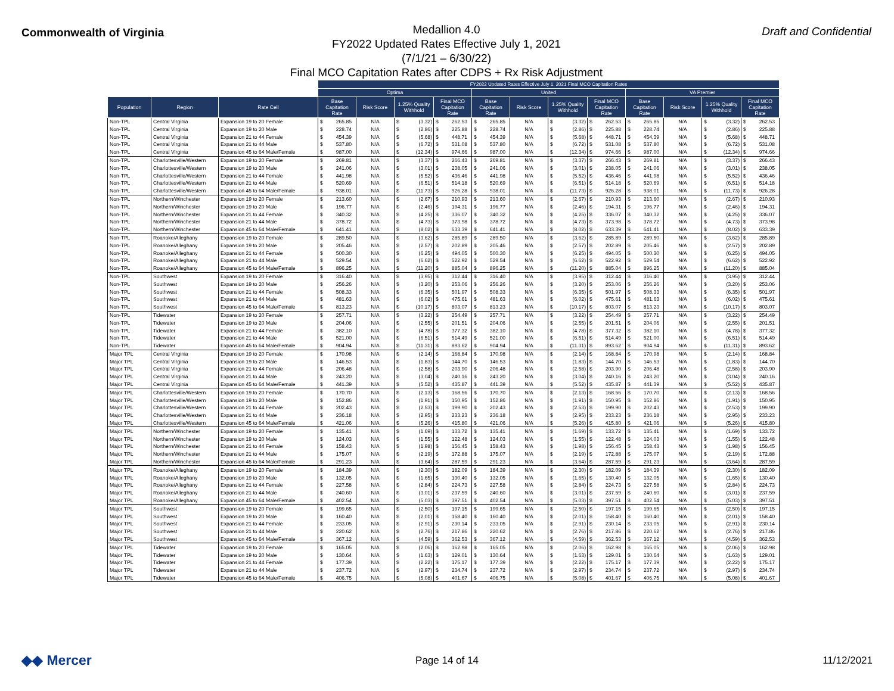Commonwealth of Virginia
Medallion 4.0
FY2022 Updated Rates Effective July 1, 2021
(7/1/21 – 6/30/22)
Final MCO Capitation Rates after CDPS + Rx Risk Adjustment
Draft and Confidential
| | | | FY2022 Updated Rates Effective July 1, 2021 Final MCO Capitation Rates | | | | | | | | | | | |
| --- | --- | --- | --- | --- | --- | --- | --- | --- | --- | --- | --- | --- | --- | --- |
| | | | Optima | | | | United | | | | VA Premier | | | |
| Population | Region | Rate Cell | Base Capitation Rate | Risk Score | 1.25% Quality Withhold | Final MCO Capitation Rate | Base Capitation Rate | Risk Score | 1.25% Quality Withhold | Final MCO Capitation Rate | Base Capitation Rate | Risk Score | 1.25% Quality Withhold | Final MCO Capitation Rate |
| Non-TPL | Central Virginia | Expansion 19 to 20 Female | $ 265.85 | N/A | $ (3.32) | $ 262.53 | $ 265.85 | N/A | $ (3.32) | $ 262.53 | $ 265.85 | N/A | $ (3.32) | $ 262.53 |
| Non-TPL | Central Virginia | Expansion 19 to 20 Male | $ 228.74 | N/A | $ (2.86) | $ 225.88 | $ 228.74 | N/A | $ (2.86) | $ 225.88 | $ 228.74 | N/A | $ (2.86) | $ 225.88 |
| Non-TPL | Central Virginia | Expansion 21 to 44 Female | $ 454.39 | N/A | $ (5.68) | $ 448.71 | $ 454.39 | N/A | $ (5.68) | $ 448.71 | $ 454.39 | N/A | $ (5.68) | $ 448.71 |
| Non-TPL | Central Virginia | Expansion 21 to 44 Male | $ 537.80 | N/A | $ (6.72) | $ 531.08 | $ 537.80 | N/A | $ (6.72) | $ 531.08 | $ 537.80 | N/A | $ (6.72) | $ 531.08 |
| Non-TPL | Central Virginia | Expansion 45 to 64 Male/Female | $ 987.00 | N/A | $ (12.34) | $ 974.66 | $ 987.00 | N/A | $ (12.34) | $ 974.66 | $ 987.00 | N/A | $ (12.34) | $ 974.66 |
| Non-TPL | Charlottesville/Western | Expansion 19 to 20 Female | $ 269.81 | N/A | $ (3.37) | $ 266.43 | $ 269.81 | N/A | $ (3.37) | $ 266.43 | $ 269.81 | N/A | $ (3.37) | $ 266.43 |
| Non-TPL | Charlottesville/Western | Expansion 19 to 20 Male | $ 241.06 | N/A | $ (3.01) | $ 238.05 | $ 241.06 | N/A | $ (3.01) | $ 238.05 | $ 241.06 | N/A | $ (3.01) | $ 238.05 |
| Non-TPL | Charlottesville/Western | Expansion 21 to 44 Female | $ 441.98 | N/A | $ (5.52) | $ 436.46 | $ 441.98 | N/A | $ (5.52) | $ 436.46 | $ 441.98 | N/A | $ (5.52) | $ 436.46 |
| Non-TPL | Charlottesville/Western | Expansion 21 to 44 Male | $ 520.69 | N/A | $ (6.51) | $ 514.18 | $ 520.69 | N/A | $ (6.51) | $ 514.18 | $ 520.69 | N/A | $ (6.51) | $ 514.18 |
| Non-TPL | Charlottesville/Western | Expansion 45 to 64 Male/Female | $ 938.01 | N/A | $ (11.73) | $ 926.28 | $ 938.01 | N/A | $ (11.73) | $ 926.28 | $ 938.01 | N/A | $ (11.73) | $ 926.28 |
| Non-TPL | Northern/Winchester | Expansion 19 to 20 Female | $ 213.60 | N/A | $ (2.67) | $ 210.93 | $ 213.60 | N/A | $ (2.67) | $ 210.93 | $ 213.60 | N/A | $ (2.67) | $ 210.93 |
| Non-TPL | Northern/Winchester | Expansion 19 to 20 Male | $ 196.77 | N/A | $ (2.46) | $ 194.31 | $ 196.77 | N/A | $ (2.46) | $ 194.31 | $ 196.77 | N/A | $ (2.46) | $ 194.31 |
| Non-TPL | Northern/Winchester | Expansion 21 to 44 Female | $ 340.32 | N/A | $ (4.25) | $ 336.07 | $ 340.32 | N/A | $ (4.25) | $ 336.07 | $ 340.32 | N/A | $ (4.25) | $ 336.07 |
| Non-TPL | Northern/Winchester | Expansion 21 to 44 Male | $ 378.72 | N/A | $ (4.73) | $ 373.98 | $ 378.72 | N/A | $ (4.73) | $ 373.98 | $ 378.72 | N/A | $ (4.73) | $ 373.98 |
| Non-TPL | Northern/Winchester | Expansion 45 to 64 Male/Female | $ 641.41 | N/A | $ (8.02) | $ 633.39 | $ 641.41 | N/A | $ (8.02) | $ 633.39 | $ 641.41 | N/A | $ (8.02) | $ 633.39 |
| Non-TPL | Roanoke/Alleghany | Expansion 19 to 20 Female | $ 289.50 | N/A | $ (3.62) | $ 285.89 | $ 289.50 | N/A | $ (3.62) | $ 285.89 | $ 289.50 | N/A | $ (3.62) | $ 285.89 |
| Non-TPL | Roanoke/Alleghany | Expansion 19 to 20 Male | $ 205.46 | N/A | $ (2.57) | $ 202.89 | $ 205.46 | N/A | $ (2.57) | $ 202.89 | $ 205.46 | N/A | $ (2.57) | $ 202.89 |
| Non-TPL | Roanoke/Alleghany | Expansion 21 to 44 Female | $ 500.30 | N/A | $ (6.25) | $ 494.05 | $ 500.30 | N/A | $ (6.25) | $ 494.05 | $ 500.30 | N/A | $ (6.25) | $ 494.05 |
| Non-TPL | Roanoke/Alleghany | Expansion 21 to 44 Male | $ 529.54 | N/A | $ (6.62) | $ 522.92 | $ 529.54 | N/A | $ (6.62) | $ 522.92 | $ 529.54 | N/A | $ (6.62) | $ 522.92 |
| Non-TPL | Roanoke/Alleghany | Expansion 45 to 64 Male/Female | $ 896.25 | N/A | $ (11.20) | $ 885.04 | $ 896.25 | N/A | $ (11.20) | $ 885.04 | $ 896.25 | N/A | $ (11.20) | $ 885.04 |
| Non-TPL | Southwest | Expansion 19 to 20 Female | $ 316.40 | N/A | $ (3.95) | $ 312.44 | $ 316.40 | N/A | $ (3.95) | $ 312.44 | $ 316.40 | N/A | $ (3.95) | $ 312.44 |
| Non-TPL | Southwest | Expansion 19 to 20 Male | $ 256.26 | N/A | $ (3.20) | $ 253.06 | $ 256.26 | N/A | $ (3.20) | $ 253.06 | $ 256.26 | N/A | $ (3.20) | $ 253.06 |
| Non-TPL | Southwest | Expansion 21 to 44 Female | $ 508.33 | N/A | $ (6.35) | $ 501.97 | $ 508.33 | N/A | $ (6.35) | $ 501.97 | $ 508.33 | N/A | $ (6.35) | $ 501.97 |
| Non-TPL | Southwest | Expansion 21 to 44 Male | $ 481.63 | N/A | $ (6.02) | $ 475.61 | $ 481.63 | N/A | $ (6.02) | $ 475.61 | $ 481.63 | N/A | $ (6.02) | $ 475.61 |
| Non-TPL | Southwest | Expansion 45 to 64 Male/Female | $ 813.23 | N/A | $ (10.17) | $ 803.07 | $ 813.23 | N/A | $ (10.17) | $ 803.07 | $ 813.23 | N/A | $ (10.17) | $ 803.07 |
| Non-TPL | Tidewater | Expansion 19 to 20 Female | $ 257.71 | N/A | $ (3.22) | $ 254.49 | $ 257.71 | N/A | $ (3.22) | $ 254.49 | $ 257.71 | N/A | $ (3.22) | $ 254.49 |
| Non-TPL | Tidewater | Expansion 19 to 20 Male | $ 204.06 | N/A | $ (2.55) | $ 201.51 | $ 204.06 | N/A | $ (2.55) | $ 201.51 | $ 204.06 | N/A | $ (2.55) | $ 201.51 |
| Non-TPL | Tidewater | Expansion 21 to 44 Female | $ 382.10 | N/A | $ (4.78) | $ 377.32 | $ 382.10 | N/A | $ (4.78) | $ 377.32 | $ 382.10 | N/A | $ (4.78) | $ 377.32 |
| Non-TPL | Tidewater | Expansion 21 to 44 Male | $ 521.00 | N/A | $ (6.51) | $ 514.49 | $ 521.00 | N/A | $ (6.51) | $ 514.49 | $ 521.00 | N/A | $ (6.51) | $ 514.49 |
| Non-TPL | Tidewater | Expansion 45 to 64 Male/Female | $ 904.94 | N/A | $ (11.31) | $ 893.62 | $ 904.94 | N/A | $ (11.31) | $ 893.62 | $ 904.94 | N/A | $ (11.31) | $ 893.62 |
| Major TPL | Central Virginia | Expansion 19 to 20 Female | $ 170.98 | N/A | $ (2.14) | $ 168.84 | $ 170.98 | N/A | $ (2.14) | $ 168.84 | $ 170.98 | N/A | $ (2.14) | $ 168.84 |
| Major TPL | Central Virginia | Expansion 19 to 20 Male | $ 146.53 | N/A | $ (1.83) | $ 144.70 | $ 146.53 | N/A | $ (1.83) | $ 144.70 | $ 146.53 | N/A | $ (1.83) | $ 144.70 |
| Major TPL | Central Virginia | Expansion 21 to 44 Female | $ 206.48 | N/A | $ (2.58) | $ 203.90 | $ 206.48 | N/A | $ (2.58) | $ 203.90 | $ 206.48 | N/A | $ (2.58) | $ 203.90 |
| Major TPL | Central Virginia | Expansion 21 to 44 Male | $ 243.20 | N/A | $ (3.04) | $ 240.16 | $ 243.20 | N/A | $ (3.04) | $ 240.16 | $ 243.20 | N/A | $ (3.04) | $ 240.16 |
| Major TPL | Central Virginia | Expansion 45 to 64 Male/Female | $ 441.39 | N/A | $ (5.52) | $ 435.87 | $ 441.39 | N/A | $ (5.52) | $ 435.87 | $ 441.39 | N/A | $ (5.52) | $ 435.87 |
| Major TPL | Charlottesville/Western | Expansion 19 to 20 Female | $ 170.70 | N/A | $ (2.13) | $ 168.56 | $ 170.70 | N/A | $ (2.13) | $ 168.56 | $ 170.70 | N/A | $ (2.13) | $ 168.56 |
| Major TPL | Charlottesville/Western | Expansion 19 to 20 Male | $ 152.86 | N/A | $ (1.91) | $ 150.95 | $ 152.86 | N/A | $ (1.91) | $ 150.95 | $ 152.86 | N/A | $ (1.91) | $ 150.95 |
| Major TPL | Charlottesville/Western | Expansion 21 to 44 Female | $ 202.43 | N/A | $ (2.53) | $ 199.90 | $ 202.43 | N/A | $ (2.53) | $ 199.90 | $ 202.43 | N/A | $ (2.53) | $ 199.90 |
| Major TPL | Charlottesville/Western | Expansion 21 to 44 Male | $ 236.18 | N/A | $ (2.95) | $ 233.23 | $ 236.18 | N/A | $ (2.95) | $ 233.23 | $ 236.18 | N/A | $ (2.95) | $ 233.23 |
| Major TPL | Charlottesville/Western | Expansion 45 to 64 Male/Female | $ 421.06 | N/A | $ (5.26) | $ 415.80 | $ 421.06 | N/A | $ (5.26) | $ 415.80 | $ 421.06 | N/A | $ (5.26) | $ 415.80 |
| Major TPL | Northern/Winchester | Expansion 19 to 20 Female | $ 135.41 | N/A | $ (1.69) | $ 133.72 | $ 135.41 | N/A | $ (1.69) | $ 133.72 | $ 135.41 | N/A | $ (1.69) | $ 133.72 |
| Major TPL | Northern/Winchester | Expansion 19 to 20 Male | $ 124.03 | N/A | $ (1.55) | $ 122.48 | $ 124.03 | N/A | $ (1.55) | $ 122.48 | $ 124.03 | N/A | $ (1.55) | $ 122.48 |
| Major TPL | Northern/Winchester | Expansion 21 to 44 Female | $ 158.43 | N/A | $ (1.98) | $ 156.45 | $ 158.43 | N/A | $ (1.98) | $ 156.45 | $ 158.43 | N/A | $ (1.98) | $ 156.45 |
| Major TPL | Northern/Winchester | Expansion 21 to 44 Male | $ 175.07 | N/A | $ (2.19) | $ 172.88 | $ 175.07 | N/A | $ (2.19) | $ 172.88 | $ 175.07 | N/A | $ (2.19) | $ 172.88 |
| Major TPL | Northern/Winchester | Expansion 45 to 64 Male/Female | $ 291.23 | N/A | $ (3.64) | $ 287.59 | $ 291.23 | N/A | $ (3.64) | $ 287.59 | $ 291.23 | N/A | $ (3.64) | $ 287.59 |
| Major TPL | Roanoke/Alleghany | Expansion 19 to 20 Female | $ 184.39 | N/A | $ (2.30) | $ 182.09 | $ 184.39 | N/A | $ (2.30) | $ 182.09 | $ 184.39 | N/A | $ (2.30) | $ 182.09 |
| Major TPL | Roanoke/Alleghany | Expansion 19 to 20 Male | $ 132.05 | N/A | $ (1.65) | $ 130.40 | $ 132.05 | N/A | $ (1.65) | $ 130.40 | $ 132.05 | N/A | $ (1.65) | $ 130.40 |
| Major TPL | Roanoke/Alleghany | Expansion 21 to 44 Female | $ 227.58 | N/A | $ (2.84) | $ 224.73 | $ 227.58 | N/A | $ (2.84) | $ 224.73 | $ 227.58 | N/A | $ (2.84) | $ 224.73 |
| Major TPL | Roanoke/Alleghany | Expansion 21 to 44 Male | $ 240.60 | N/A | $ (3.01) | $ 237.59 | $ 240.60 | N/A | $ (3.01) | $ 237.59 | $ 240.60 | N/A | $ (3.01) | $ 237.59 |
| Major TPL | Roanoke/Alleghany | Expansion 45 to 64 Male/Female | $ 402.54 | N/A | $ (5.03) | $ 397.51 | $ 402.54 | N/A | $ (5.03) | $ 397.51 | $ 402.54 | N/A | $ (5.03) | $ 397.51 |
| Major TPL | Southwest | Expansion 19 to 20 Female | $ 199.65 | N/A | $ (2.50) | $ 197.15 | $ 199.65 | N/A | $ (2.50) | $ 197.15 | $ 199.65 | N/A | $ (2.50) | $ 197.15 |
| Major TPL | Southwest | Expansion 19 to 20 Male | $ 160.40 | N/A | $ (2.01) | $ 158.40 | $ 160.40 | N/A | $ (2.01) | $ 158.40 | $ 160.40 | N/A | $ (2.01) | $ 158.40 |
| Major TPL | Southwest | Expansion 21 to 44 Female | $ 233.05 | N/A | $ (2.91) | $ 230.14 | $ 233.05 | N/A | $ (2.91) | $ 230.14 | $ 233.05 | N/A | $ (2.91) | $ 230.14 |
| Major TPL | Southwest | Expansion 21 to 44 Male | $ 220.62 | N/A | $ (2.76) | $ 217.86 | $ 220.62 | N/A | $ (2.76) | $ 217.86 | $ 220.62 | N/A | $ (2.76) | $ 217.86 |
| Major TPL | Southwest | Expansion 45 to 64 Male/Female | $ 367.12 | N/A | $ (4.59) | $ 362.53 | $ 367.12 | N/A | $ (4.59) | $ 362.53 | $ 367.12 | N/A | $ (4.59) | $ 362.53 |
| Major TPL | Tidewater | Expansion 19 to 20 Female | $ 165.05 | N/A | $ (2.06) | $ 162.98 | $ 165.05 | N/A | $ (2.06) | $ 162.98 | $ 165.05 | N/A | $ (2.06) | $ 162.98 |
| Major TPL | Tidewater | Expansion 19 to 20 Male | $ 130.64 | N/A | $ (1.63) | $ 129.01 | $ 130.64 | N/A | $ (1.63) | $ 129.01 | $ 130.64 | N/A | $ (1.63) | $ 129.01 |
| Major TPL | Tidewater | Expansion 21 to 44 Female | $ 177.39 | N/A | $ (2.22) | $ 175.17 | $ 177.39 | N/A | $ (2.22) | $ 175.17 | $ 177.39 | N/A | $ (2.22) | $ 175.17 |
| Major TPL | Tidewater | Expansion 21 to 44 Male | $ 237.72 | N/A | $ (2.97) | $ 234.74 | $ 237.72 | N/A | $ (2.97) | $ 234.74 | $ 237.72 | N/A | $ (2.97) | $ 234.74 |
| Major TPL | Tidewater | Expansion 45 to 64 Male/Female | $ 406.75 | N/A | $ (5.08) | $ 401.67 | $ 406.75 | N/A | $ (5.08) | $ 401.67 | $ 406.75 | N/A | $ (5.08) | $ 401.67 |
◆◆ Mercer
Page 14 of 14 11/12/2021